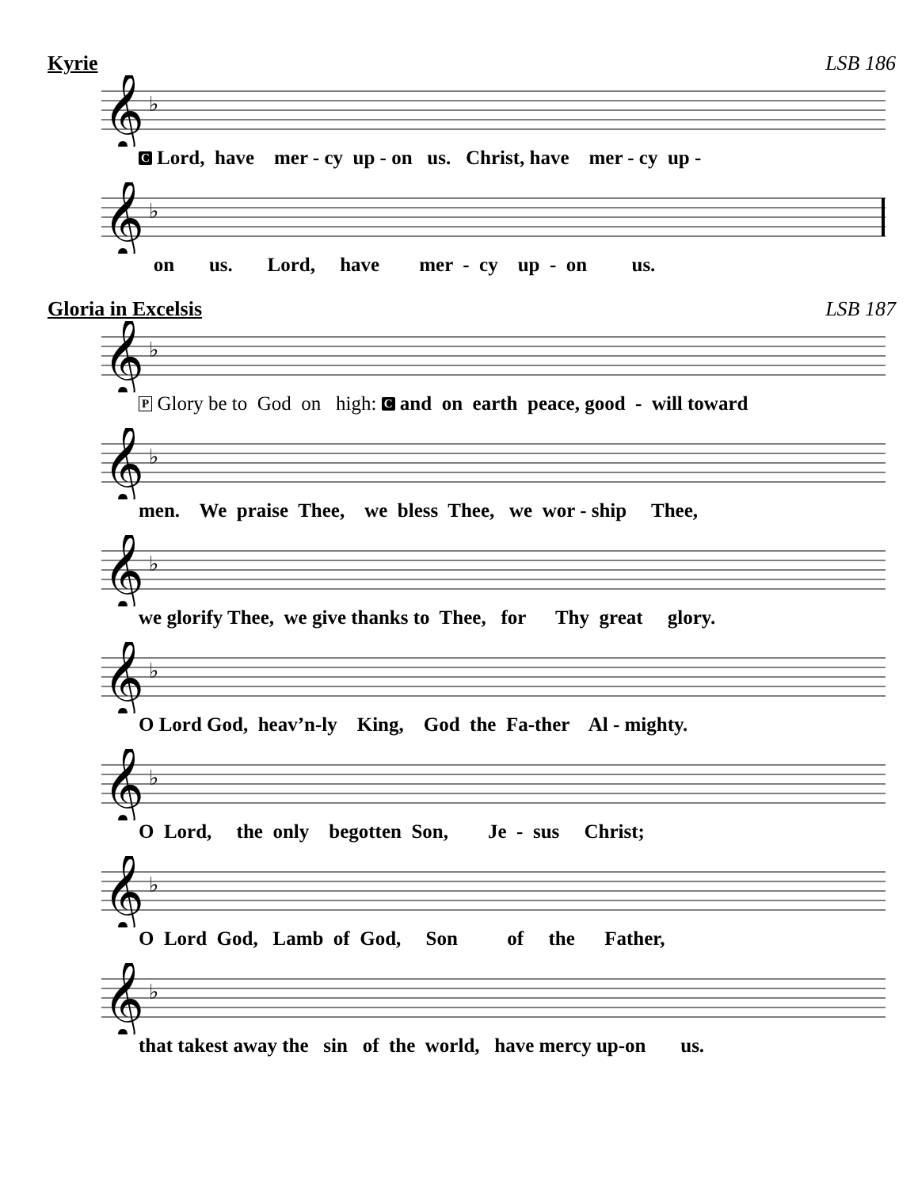Kyrie LSB 186
𝄞
♭
C Lord, have mer - cy up - on us. Christ, have mer - cy up -
𝄞
♭
on us. Lord, have mer - cy up - on us.
Gloria in Excelsis LSB 187
𝄞
♭
P Glory be to God on high: C and on earth peace, good - will toward
𝄞
♭
men. We praise Thee, we bless Thee, we wor - ship Thee,
𝄞
♭
we glorify Thee, we give thanks to Thee, for Thy great glory.
𝄞
♭
O Lord God, heav’n-ly King, God the Fa-ther Al - mighty.
𝄞
♭
O Lord, the only begotten Son, Je - sus Christ;
𝄞
♭
O Lord God, Lamb of God, Son of the Father,
𝄞
♭
that takest away the sin of the world, have mercy up-on us.